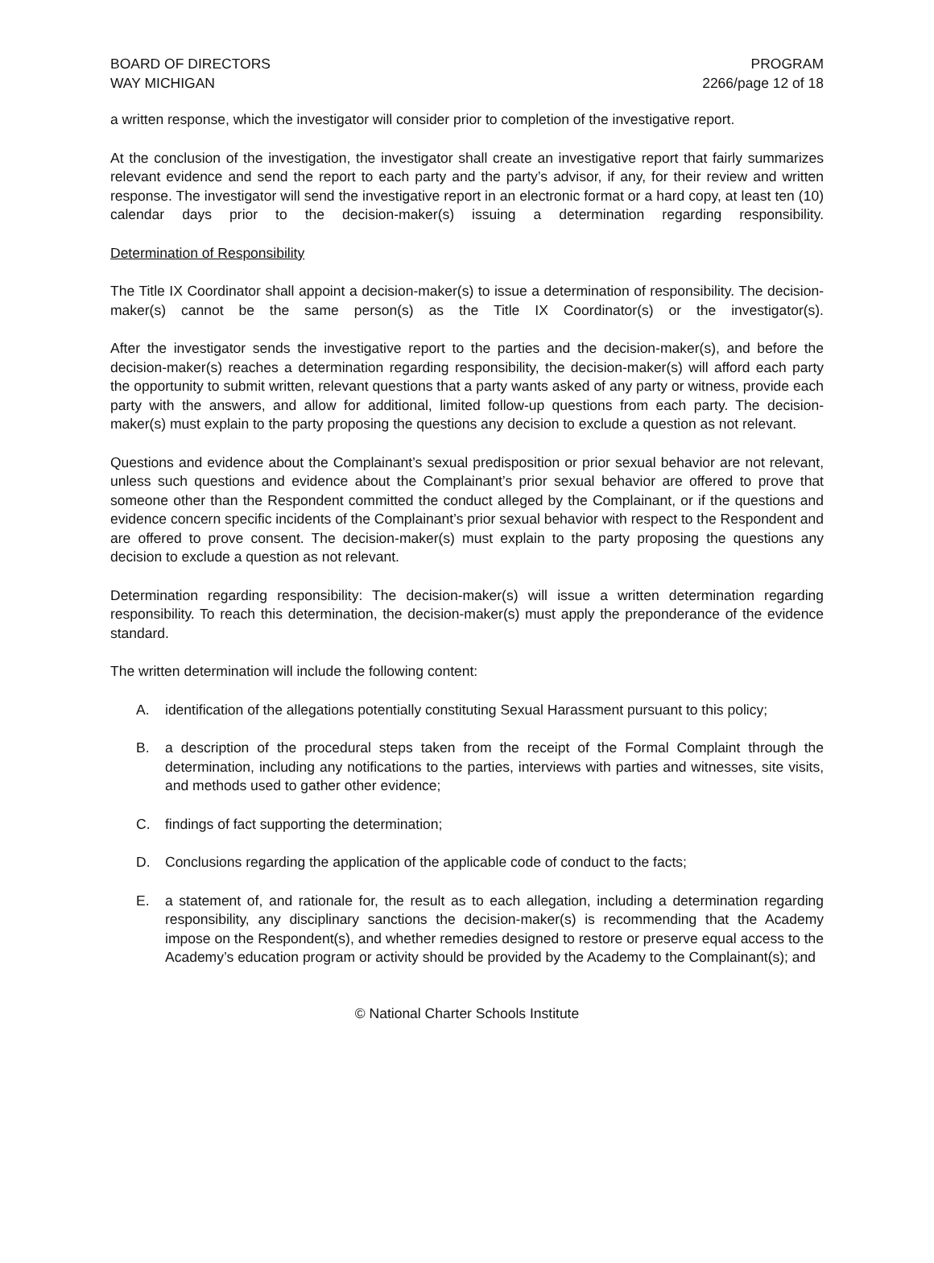BOARD OF DIRECTORS
WAY MICHIGAN
PROGRAM
2266/page 12 of 18
a written response, which the investigator will consider prior to completion of the investigative report.
At the conclusion of the investigation, the investigator shall create an investigative report that fairly summarizes relevant evidence and send the report to each party and the party’s advisor, if any, for their review and written response. The investigator will send the investigative report in an electronic format or a hard copy, at least ten (10) calendar days prior to the decision-maker(s) issuing a determination regarding responsibility.
Determination of Responsibility
The Title IX Coordinator shall appoint a decision-maker(s) to issue a determination of responsibility. The decision-maker(s) cannot be the same person(s) as the Title IX Coordinator(s) or the investigator(s).
After the investigator sends the investigative report to the parties and the decision-maker(s), and before the decision-maker(s) reaches a determination regarding responsibility, the decision-maker(s) will afford each party the opportunity to submit written, relevant questions that a party wants asked of any party or witness, provide each party with the answers, and allow for additional, limited follow-up questions from each party. The decision-maker(s) must explain to the party proposing the questions any decision to exclude a question as not relevant.
Questions and evidence about the Complainant’s sexual predisposition or prior sexual behavior are not relevant, unless such questions and evidence about the Complainant’s prior sexual behavior are offered to prove that someone other than the Respondent committed the conduct alleged by the Complainant, or if the questions and evidence concern specific incidents of the Complainant’s prior sexual behavior with respect to the Respondent and are offered to prove consent. The decision-maker(s) must explain to the party proposing the questions any decision to exclude a question as not relevant.
Determination regarding responsibility: The decision-maker(s) will issue a written determination regarding responsibility. To reach this determination, the decision-maker(s) must apply the preponderance of the evidence standard.
The written determination will include the following content:
A. identification of the allegations potentially constituting Sexual Harassment pursuant to this policy;
B. a description of the procedural steps taken from the receipt of the Formal Complaint through the determination, including any notifications to the parties, interviews with parties and witnesses, site visits, and methods used to gather other evidence;
C. findings of fact supporting the determination;
D. Conclusions regarding the application of the applicable code of conduct to the facts;
E. a statement of, and rationale for, the result as to each allegation, including a determination regarding responsibility, any disciplinary sanctions the decision-maker(s) is recommending that the Academy impose on the Respondent(s), and whether remedies designed to restore or preserve equal access to the Academy’s education program or activity should be provided by the Academy to the Complainant(s); and
© National Charter Schools Institute